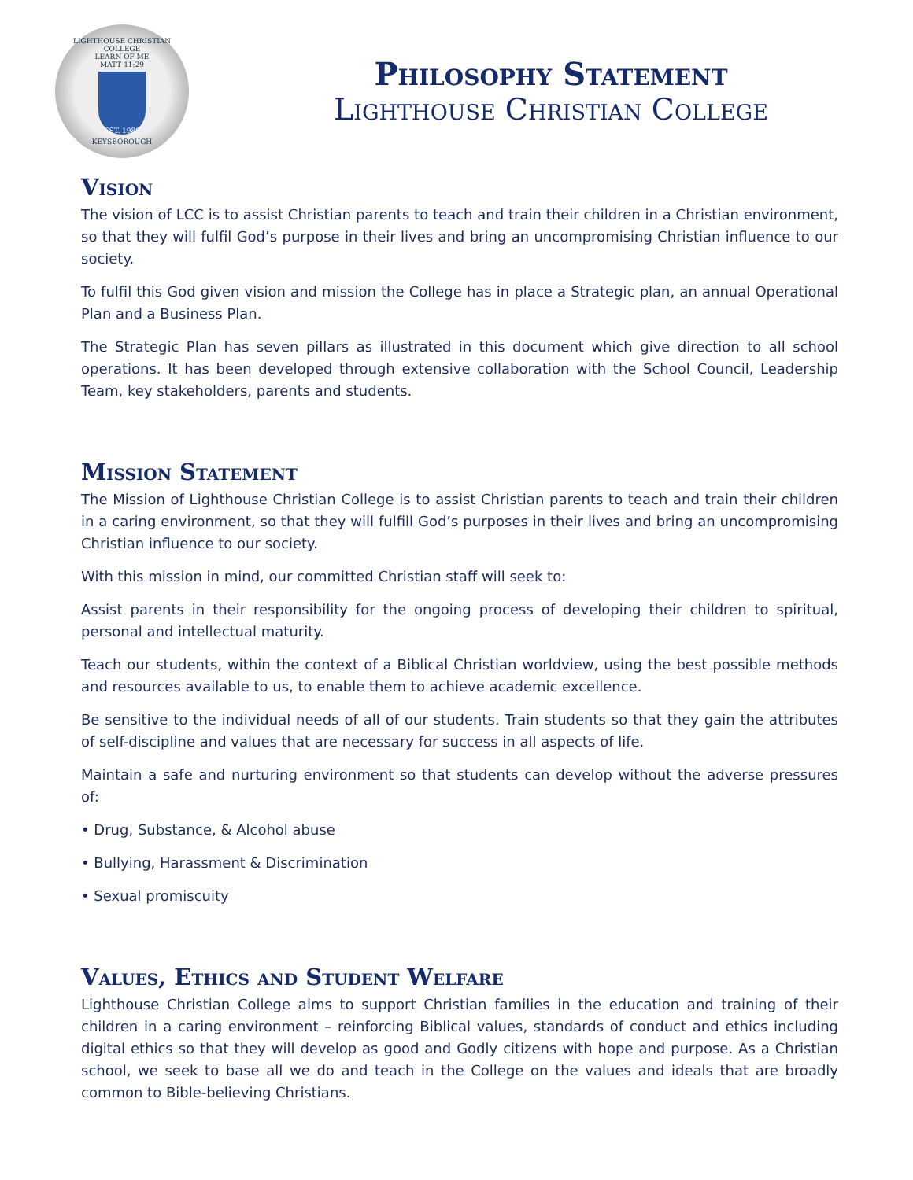LIGHTHOUSE CHRISTIAN COLLEGE
LEARN OF ME
MATT 11:29
EST. 1989
KEYSBOROUGH
Philosophy Statement
Lighthouse Christian College
Vision
The vision of LCC is to assist Christian parents to teach and train their children in a Christian environment, so that they will fulfil God’s purpose in their lives and bring an uncompromising Christian influence to our society.
To fulfil this God given vision and mission the College has in place a Strategic plan, an annual Operational Plan and a Business Plan.
The Strategic Plan has seven pillars as illustrated in this document which give direction to all school operations. It has been developed through extensive collaboration with the School Council, Leadership Team, key stakeholders, parents and students.
Mission Statement
The Mission of Lighthouse Christian College is to assist Christian parents to teach and train their children in a caring environment, so that they will fulfill God’s purposes in their lives and bring an uncompromising Christian influence to our society.
With this mission in mind, our committed Christian staff will seek to:
Assist parents in their responsibility for the ongoing process of developing their children to spiritual, personal and intellectual maturity.
Teach our students, within the context of a Biblical Christian worldview, using the best possible methods and resources available to us, to enable them to achieve academic excellence.
Be sensitive to the individual needs of all of our students. Train students so that they gain the attributes of self-discipline and values that are necessary for success in all aspects of life.
Maintain a safe and nurturing environment so that students can develop without the adverse pressures of:
• Drug, Substance, & Alcohol abuse
• Bullying, Harassment & Discrimination
• Sexual promiscuity
Values, Ethics and Student Welfare
Lighthouse Christian College aims to support Christian families in the education and training of their children in a caring environment – reinforcing Biblical values, standards of conduct and ethics including digital ethics so that they will develop as good and Godly citizens with hope and purpose. As a Christian school, we seek to base all we do and teach in the College on the values and ideals that are broadly common to Bible-believing Christians.